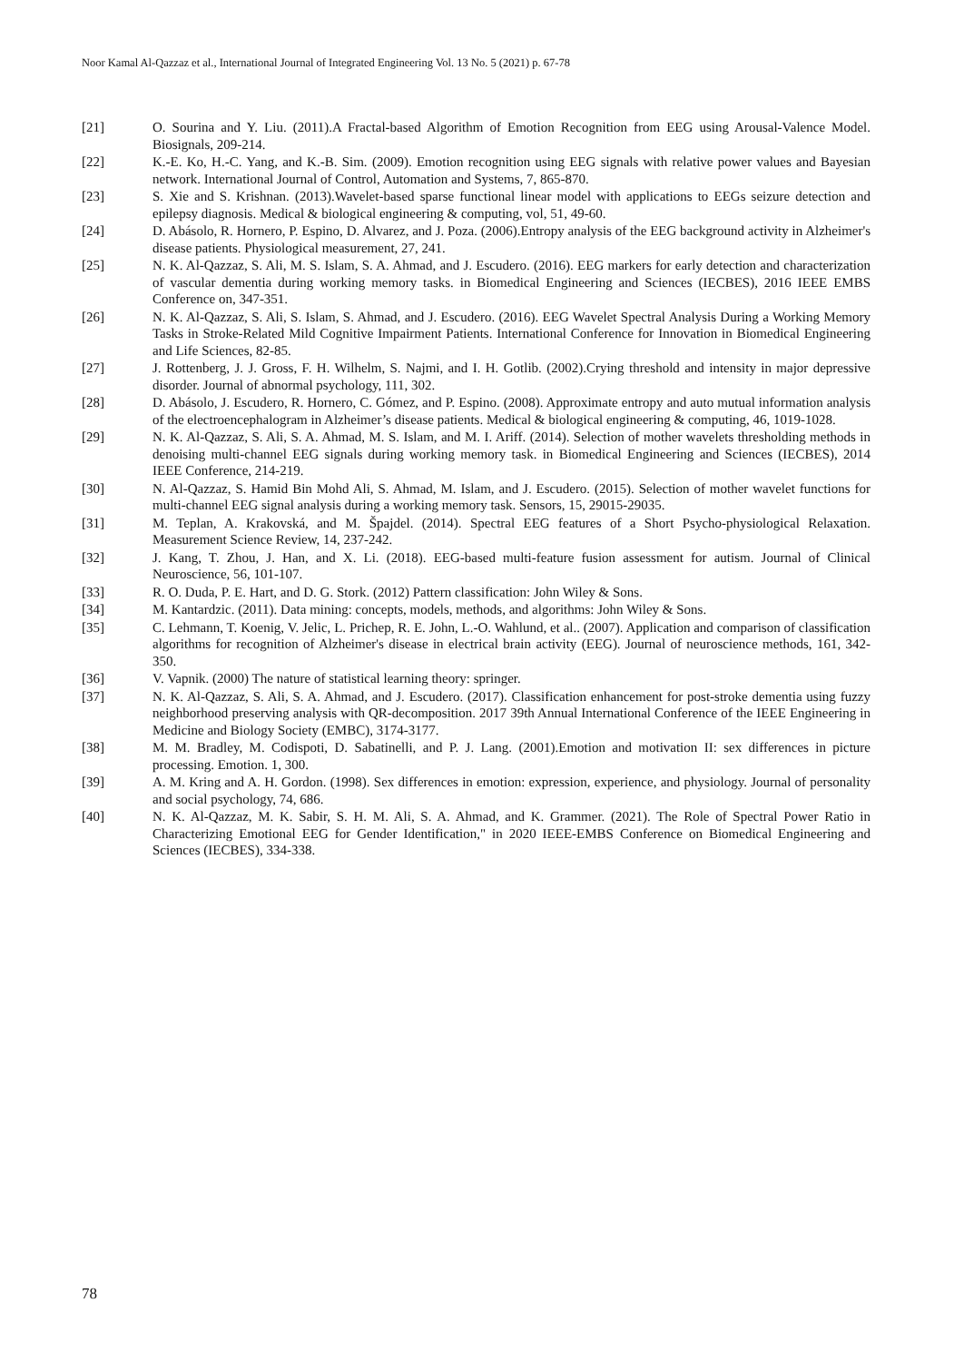Noor Kamal Al-Qazzaz et al., International Journal of Integrated Engineering Vol. 13 No. 5 (2021) p. 67-78
[21] O. Sourina and Y. Liu. (2011).A Fractal-based Algorithm of Emotion Recognition from EEG using Arousal-Valence Model. Biosignals, 209-214.
[22] K.-E. Ko, H.-C. Yang, and K.-B. Sim. (2009). Emotion recognition using EEG signals with relative power values and Bayesian network. International Journal of Control, Automation and Systems, 7, 865-870.
[23] S. Xie and S. Krishnan. (2013).Wavelet-based sparse functional linear model with applications to EEGs seizure detection and epilepsy diagnosis. Medical & biological engineering & computing, vol, 51, 49-60.
[24] D. Abásolo, R. Hornero, P. Espino, D. Alvarez, and J. Poza. (2006).Entropy analysis of the EEG background activity in Alzheimer's disease patients. Physiological measurement, 27, 241.
[25] N. K. Al-Qazzaz, S. Ali, M. S. Islam, S. A. Ahmad, and J. Escudero. (2016). EEG markers for early detection and characterization of vascular dementia during working memory tasks. in Biomedical Engineering and Sciences (IECBES), 2016 IEEE EMBS Conference on, 347-351.
[26] N. K. Al-Qazzaz, S. Ali, S. Islam, S. Ahmad, and J. Escudero. (2016). EEG Wavelet Spectral Analysis During a Working Memory Tasks in Stroke-Related Mild Cognitive Impairment Patients. International Conference for Innovation in Biomedical Engineering and Life Sciences, 82-85.
[27] J. Rottenberg, J. J. Gross, F. H. Wilhelm, S. Najmi, and I. H. Gotlib. (2002).Crying threshold and intensity in major depressive disorder. Journal of abnormal psychology, 111, 302.
[28] D. Abásolo, J. Escudero, R. Hornero, C. Gómez, and P. Espino. (2008). Approximate entropy and auto mutual information analysis of the electroencephalogram in Alzheimer’s disease patients. Medical & biological engineering & computing, 46, 1019-1028.
[29] N. K. Al-Qazzaz, S. Ali, S. A. Ahmad, M. S. Islam, and M. I. Ariff. (2014). Selection of mother wavelets thresholding methods in denoising multi-channel EEG signals during working memory task. in Biomedical Engineering and Sciences (IECBES), 2014 IEEE Conference, 214-219.
[30] N. Al-Qazzaz, S. Hamid Bin Mohd Ali, S. Ahmad, M. Islam, and J. Escudero. (2015). Selection of mother wavelet functions for multi-channel EEG signal analysis during a working memory task. Sensors, 15, 29015-29035.
[31] M. Teplan, A. Krakovská, and M. Špajdel. (2014). Spectral EEG features of a Short Psycho-physiological Relaxation. Measurement Science Review, 14, 237-242.
[32] J. Kang, T. Zhou, J. Han, and X. Li. (2018). EEG-based multi-feature fusion assessment for autism. Journal of Clinical Neuroscience, 56, 101-107.
[33] R. O. Duda, P. E. Hart, and D. G. Stork. (2012) Pattern classification: John Wiley & Sons.
[34] M. Kantardzic. (2011). Data mining: concepts, models, methods, and algorithms: John Wiley & Sons.
[35] C. Lehmann, T. Koenig, V. Jelic, L. Prichep, R. E. John, L.-O. Wahlund, et al.. (2007). Application and comparison of classification algorithms for recognition of Alzheimer's disease in electrical brain activity (EEG). Journal of neuroscience methods, 161, 342-350.
[36] V. Vapnik. (2000) The nature of statistical learning theory: springer.
[37] N. K. Al-Qazzaz, S. Ali, S. A. Ahmad, and J. Escudero. (2017). Classification enhancement for post-stroke dementia using fuzzy neighborhood preserving analysis with QR-decomposition. 2017 39th Annual International Conference of the IEEE Engineering in Medicine and Biology Society (EMBC), 3174-3177.
[38] M. M. Bradley, M. Codispoti, D. Sabatinelli, and P. J. Lang. (2001).Emotion and motivation II: sex differences in picture processing. Emotion. 1, 300.
[39] A. M. Kring and A. H. Gordon. (1998). Sex differences in emotion: expression, experience, and physiology. Journal of personality and social psychology, 74, 686.
[40] N. K. Al-Qazzaz, M. K. Sabir, S. H. M. Ali, S. A. Ahmad, and K. Grammer. (2021). The Role of Spectral Power Ratio in Characterizing Emotional EEG for Gender Identification," in 2020 IEEE-EMBS Conference on Biomedical Engineering and Sciences (IECBES), 334-338.
78